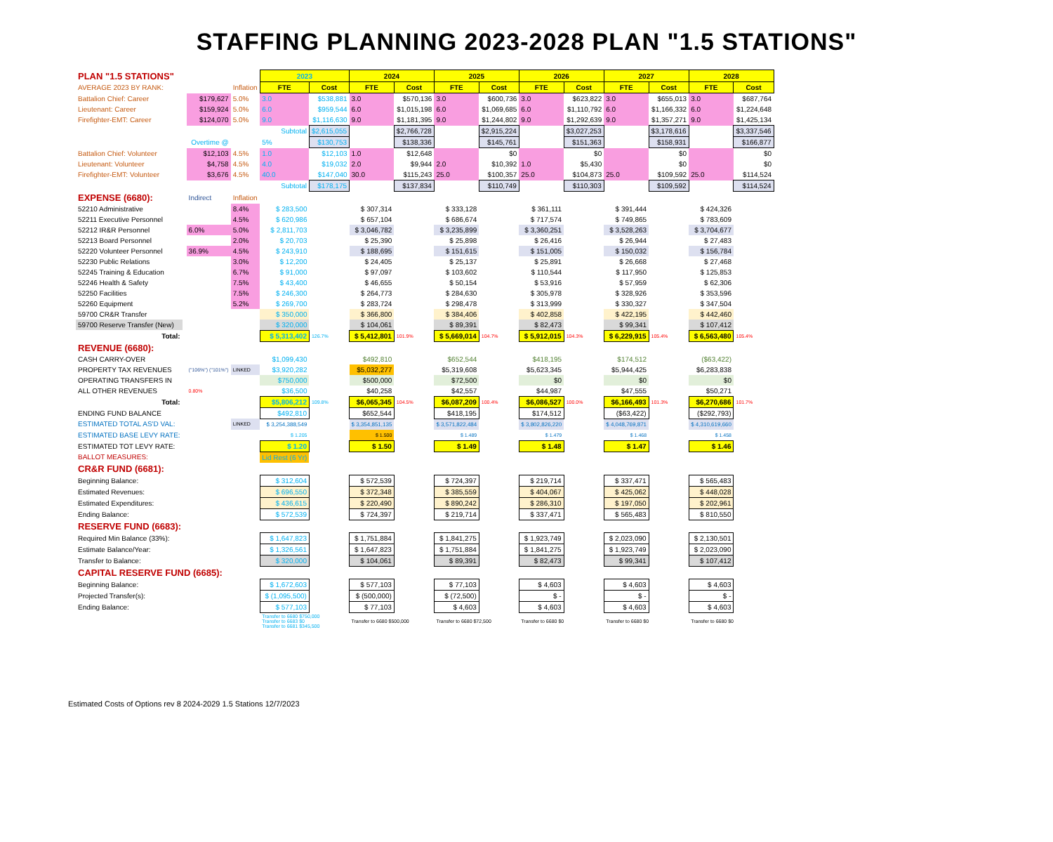STAFFING PLANNING 2023-2028 PLAN "1.5 STATIONS"
| PLAN "1.5 STATIONS" | | | | 2023 | | 2024 | | 2025 | | 2026 | | 2027 | | 2028 | |
| AVERAGE 2023 BY RANK: | | | Inflation | FTE | Cost | FTE | Cost | FTE | Cost | FTE | Cost | FTE | Cost | FTE | Cost |
| Battalion Chief: Career | | $179,627 | 5.0% | 3.0 | $538,881 | 3.0 | $570,136 | 3.0 | $600,736 | 3.0 | $623,822 | 3.0 | $655,013 | 3.0 | $687,764 |
| Lieutenant: Career | | $159,924 | 5.0% | 6.0 | $959,544 | 6.0 | $1,015,198 | 6.0 | $1,069,685 | 6.0 | $1,110,792 | 6.0 | $1,166,332 | 6.0 | $1,224,648 |
| Firefighter-EMT: Career | | $124,070 | 5.0% | 9.0 | $1,116,630 | 9.0 | $1,181,395 | 9.0 | $1,244,802 | 9.0 | $1,292,639 | 9.0 | $1,357,271 | 9.0 | $1,425,134 |
| | | | | Subtotal | $2,615,055 | | $2,766,728 | | $2,915,224 | | $3,027,253 | | $3,178,616 | | $3,337,546 |
| Overtime @ | | | | 5% | $130,753 | | $138,336 | | $145,761 | | $151,363 | | $158,931 | | $166,877 |
| Battalion Chief: Volunteer | | $12,103 | 4.5% | 1.0 | $12,103 | 1.0 | $12,648 | | $0 | | $0 | | $0 | | $0 |
| Lieutenant: Volunteer | | $4,758 | 4.5% | 4.0 | $19,032 | 2.0 | $9,944 | 2.0 | $10,392 | 1.0 | $5,430 | | $0 | | $0 |
| Firefighter-EMT: Volunteer | | $3,676 | 4.5% | 40.0 | $147,040 | 30.0 | $115,243 | 25.0 | $100,357 | 25.0 | $104,873 | 25.0 | $109,592 | 25.0 | $114,524 |
| | | | | Subtotal | $178,175 | | $137,834 | | $110,749 | | $110,303 | | $109,592 | | $114,524 |
| EXPENSE (6680): | | Indirect | Inflation | | | | | | | | | | | | |
| 52210 Administrative | | | 8.4% | $ 283,500 | | $ 307,314 | | $ 333,128 | | $ 361,111 | | $ 391,444 | | $ 424,326 | |
| 52211 Executive Personnel | | | 4.5% | $ 620,986 | | $ 657,104 | | $ 686,674 | | $ 717,574 | | $ 749,865 | | $ 783,609 | |
| 52212 IR&R Personnel | | 6.0% | 5.0% | $ 2,811,703 | | $ 3,046,782 | | $ 3,235,899 | | $ 3,360,251 | | $ 3,528,263 | | $ 3,704,677 | |
| 52213 Board Personnel | | | 2.0% | $ 20,703 | | $ 25,390 | | $ 25,898 | | $ 26,416 | | $ 26,944 | | $ 27,483 | |
| 52220 Volunteer Personnel | | 36.9% | 4.5% | $ 243,910 | | $ 188,695 | | $ 151,615 | | $ 151,005 | | $ 150,032 | | $ 156,784 | |
| 52230 Public Relations | | | 3.0% | $ 12,200 | | $ 24,405 | | $ 25,137 | | $ 25,891 | | $ 26,668 | | $ 27,468 | |
| 52245 Training & Education | | | 6.7% | $ 91,000 | | $ 97,097 | | $ 103,602 | | $ 110,544 | | $ 117,950 | | $ 125,853 | |
| 52246 Health & Safety | | | 7.5% | $ 43,400 | | $ 46,655 | | $ 50,154 | | $ 53,916 | | $ 57,959 | | $ 62,306 | |
| 52250 Facilities | | | 7.5% | $ 246,300 | | $ 264,773 | | $ 284,630 | | $ 305,978 | | $ 328,926 | | $ 353,596 | |
| 52260 Equipment | | | 5.2% | $ 269,700 | | $ 283,724 | | $ 298,478 | | $ 313,999 | | $ 330,327 | | $ 347,504 | |
| 59700 CR&R Transfer | | | | $ 350,000 | | $ 366,800 | | $ 384,406 | | $ 402,858 | | $ 422,195 | | $ 442,460 | |
| 59700 Reserve Transfer (New) | | | | $ 320,000 | | $ 104,061 | | $ 89,391 | | $ 82,473 | | $ 99,341 | | $ 107,412 | |
| Total: | | | | $ 5,313,402 | 126.7% | $ 5,412,801 | 101.9% | $ 5,669,014 | 104.7% | $ 5,912,015 | 104.3% | $ 6,229,915 | 105.4% | $ 6,563,480 | 105.4% |
| REVENUE (6680): | | | | | | | | | | | | | | | |
| CASH CARRY-OVER | | | | $1,099,430 | | $492,810 | | $652,544 | | $418,195 | | $174,512 | | ($63,422) | |
| PROPERTY TAX REVENUES | | ("106%") ("101%") | LINKED | $3,920,282 | | $5,032,277 | | $5,319,608 | | $5,623,345 | | $5,944,425 | | $6,283,838 | |
| OPERATING TRANSFERS IN | | | | $750,000 | | $500,000 | | $72,500 | | $0 | | $0 | | $0 | |
| ALL OTHER REVENUES | | 0.80% | | $36,500 | | $40,258 | | $42,557 | | $44,987 | | $47,555 | | $50,271 | |
| Total: | | | | $5,806,212 | 109.8% | $6,065,345 | 104.5% | $6,087,209 | 100.4% | $6,086,527 | 100.0% | $6,166,493 | 101.3% | $6,270,686 | 101.7% |
| ENDING FUND BALANCE | | | | $492,810 | | $652,544 | | $418,195 | | $174,512 | | ($63,422) | | ($292,793) | |
| ESTIMATED TOTAL AS'D VAL: | | | LINKED | $ 3,254,388,549 | | $ 3,354,851,135 | | $ 3,571,822,484 | | $ 3,802,826,220 | | $ 4,048,769,871 | | $ 4,310,619,660 | |
| ESTIMATED BASE LEVY RATE: | | | | $ 1.205 | | $ 1.500 | | $ 1.489 | | $ 1.479 | | $ 1.468 | | $ 1.458 | |
| ESTIMATED TOT LEVY RATE: | | | | $ 1.20 | | $ 1.50 | | $ 1.49 | | $ 1.48 | | $ 1.47 | | $ 1.46 | |
| BALLOT MEASURES: | | | | Lid Rest (6 Yr) | | | | | | | | | | | |
| CR&R FUND (6681): | | | | | | | | | | | | | | | |
| Beginning Balance: | | | | $ 312,604 | | $ 572,539 | | $ 724,397 | | $ 219,714 | | $ 337,471 | | $ 565,483 | |
| Estimated Revenues: | | | | $ 696,550 | | $ 372,348 | | $ 385,559 | | $ 404,067 | | $ 425,062 | | $ 448,028 | |
| Estimated Expenditures: | | | | $ 436,615 | | $ 220,490 | | $ 890,242 | | $ 286,310 | | $ 197,050 | | $ 202,961 | |
| Ending Balance: | | | | $ 572,539 | | $ 724,397 | | $ 219,714 | | $ 337,471 | | $ 565,483 | | $ 810,550 | |
| RESERVE FUND (6683): | | | | | | | | | | | | | | | |
| Required Min Balance (33%): | | | | $ 1,647,823 | | $ 1,751,884 | | $ 1,841,275 | | $ 1,923,749 | | $ 2,023,090 | | $ 2,130,501 | |
| Estimate Balance/Year: | | | | $ 1,326,561 | | $ 1,647,823 | | $ 1,751,884 | | $ 1,841,275 | | $ 1,923,749 | | $ 2,023,090 | |
| Transfer to Balance: | | | | $ 320,000 | | $ 104,061 | | $ 89,391 | | $ 82,473 | | $ 99,341 | | $ 107,412 | |
| CAPITAL RESERVE FUND (6685): | | | | | | | | | | | | | | | |
| Beginning Balance: | | | | $ 1,672,603 | | $ 577,103 | | $ 77,103 | | $ 4,603 | | $ 4,603 | | $ 4,603 | |
| Projected Transfer(s): | | | | $ (1,095,500) | | $ (500,000) | | $ (72,500) | | $ - | | $ - | | $ - | |
| Ending Balance: | | | | $ 577,103 | | $ 77,103 | | $ 4,603 | | $ 4,603 | | $ 4,603 | | $ 4,603 | |
| | | | | Transfer to 6680 $750,000 Transfer to 6683 $0 Transfer to 6681 $345,500 | | Transfer to 6680 $500,000 | | Transfer to 6680 $72,500 | | Transfer to 6680 $0 | | Transfer to 6680 $0 | | Transfer to 6680 $0 | |
Estimated Costs of Options rev 8 2024-2029 1.5 Stations 12/7/2023